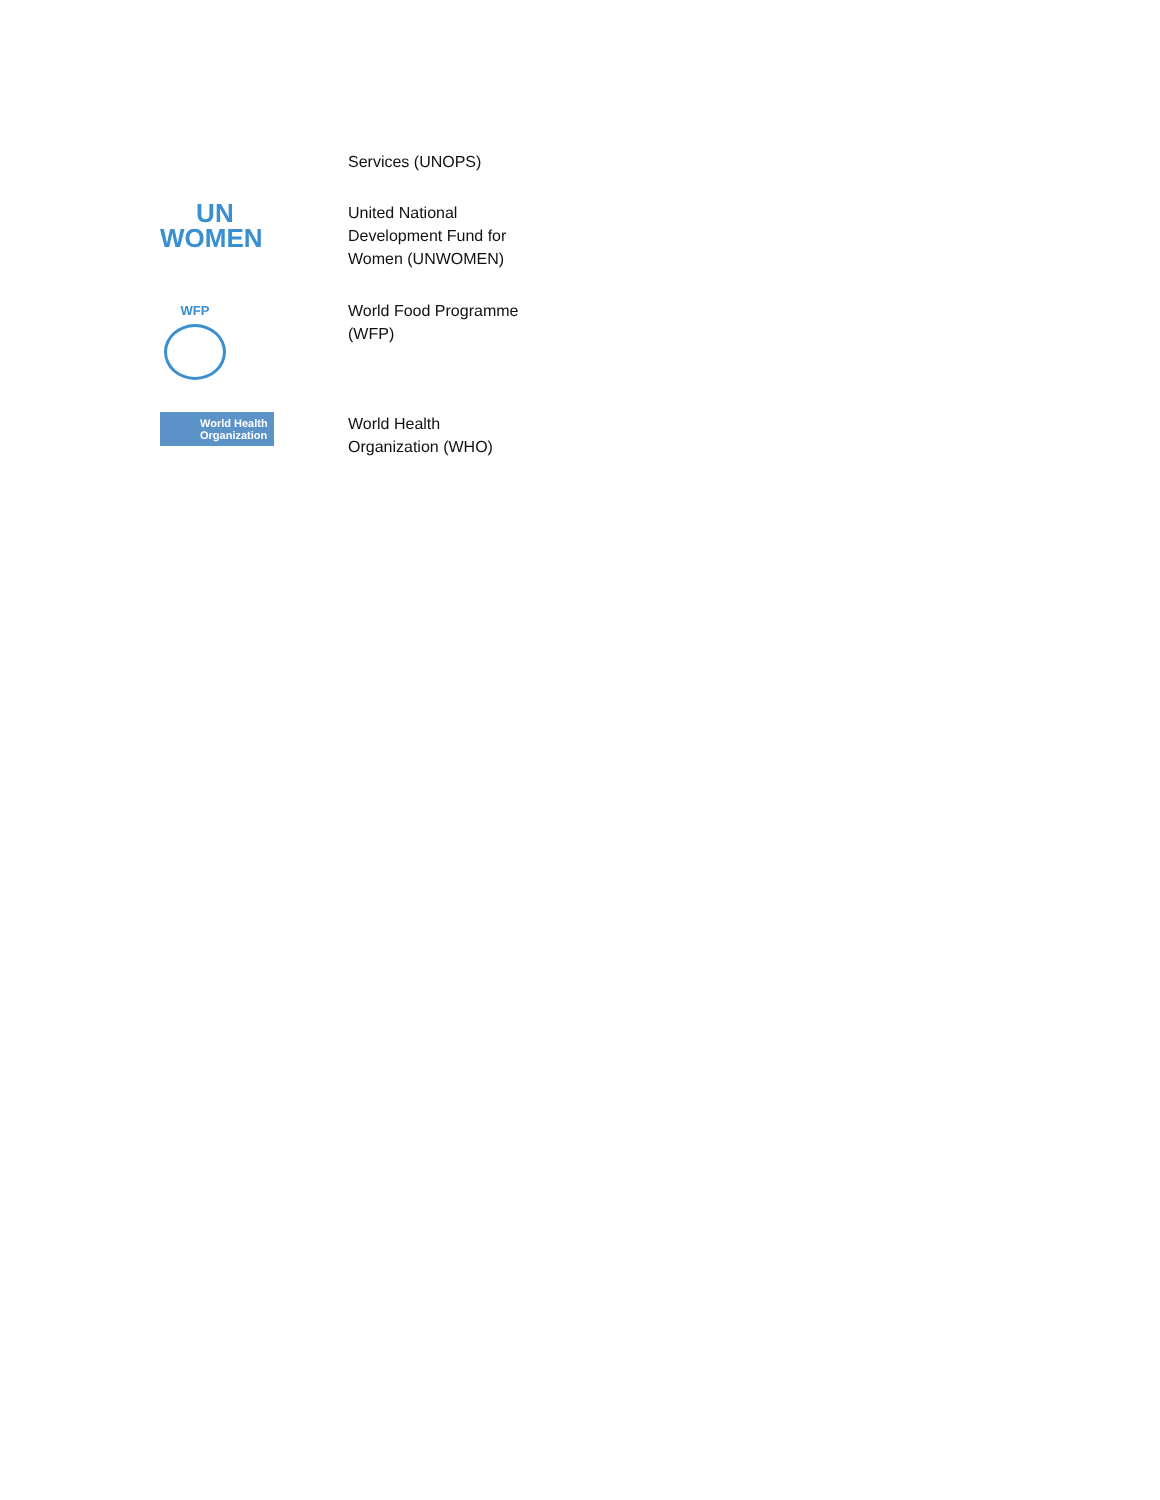| | Services (UNOPS) |
| UN WOMEN | United National Development Fund for Women (UNWOMEN) |
| WFP | World Food Programme (WFP) |
| World Health Organization | World Health Organization (WHO) |